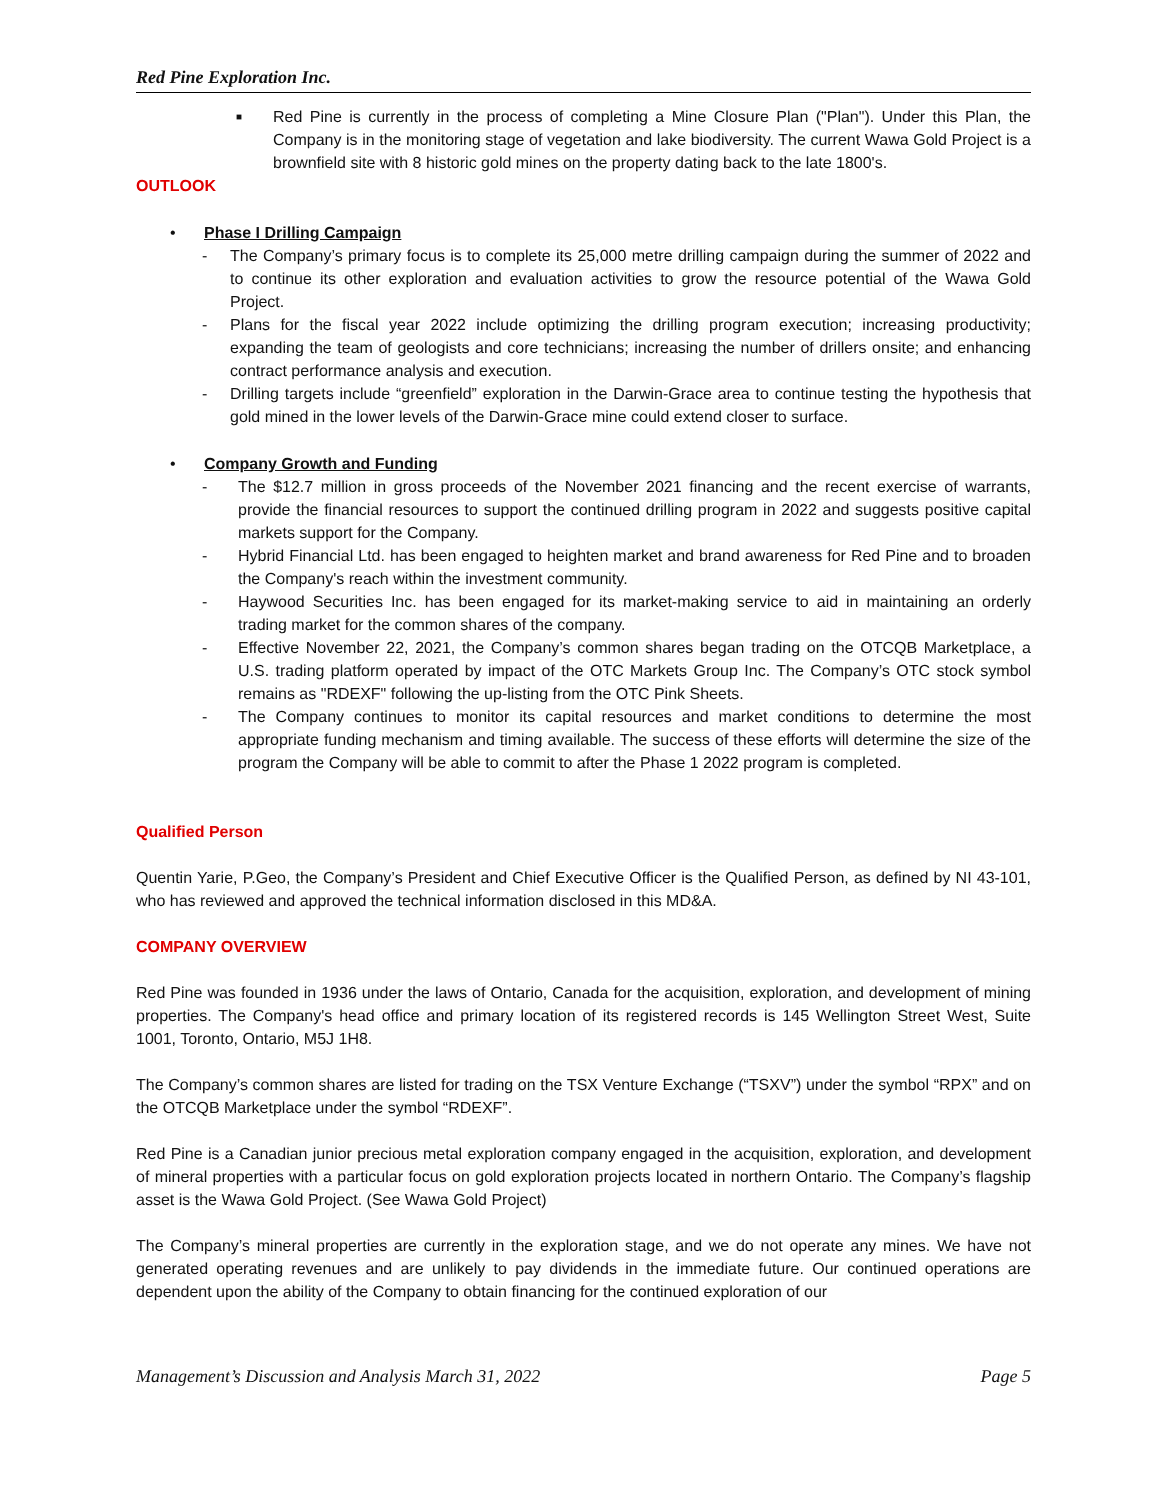Red Pine Exploration Inc.
■
Red Pine is currently in the process of completing a Mine Closure Plan ("Plan"). Under this Plan, the Company is in the monitoring stage of vegetation and lake biodiversity. The current Wawa Gold Project is a brownfield site with 8 historic gold mines on the property dating back to the late 1800's.
OUTLOOK
• Phase I Drilling Campaign
- The Company’s primary focus is to complete its 25,000 metre drilling campaign during the summer of 2022 and to continue its other exploration and evaluation activities to grow the resource potential of the Wawa Gold Project.
- Plans for the fiscal year 2022 include optimizing the drilling program execution; increasing productivity; expanding the team of geologists and core technicians; increasing the number of drillers onsite; and enhancing contract performance analysis and execution.
- Drilling targets include “greenfield” exploration in the Darwin-Grace area to continue testing the hypothesis that gold mined in the lower levels of the Darwin-Grace mine could extend closer to surface.
• Company Growth and Funding
- The $12.7 million in gross proceeds of the November 2021 financing and the recent exercise of warrants, provide the financial resources to support the continued drilling program in 2022 and suggests positive capital markets support for the Company.
- Hybrid Financial Ltd. has been engaged to heighten market and brand awareness for Red Pine and to broaden the Company's reach within the investment community.
- Haywood Securities Inc. has been engaged for its market-making service to aid in maintaining an orderly trading market for the common shares of the company.
- Effective November 22, 2021, the Company’s common shares began trading on the OTCQB Marketplace, a U.S. trading platform operated by impact of the OTC Markets Group Inc. The Company’s OTC stock symbol remains as "RDEXF" following the up-listing from the OTC Pink Sheets.
- The Company continues to monitor its capital resources and market conditions to determine the most appropriate funding mechanism and timing available. The success of these efforts will determine the size of the program the Company will be able to commit to after the Phase 1 2022 program is completed.
Qualified Person
Quentin Yarie, P.Geo, the Company’s President and Chief Executive Officer is the Qualified Person, as defined by NI 43-101, who has reviewed and approved the technical information disclosed in this MD&A.
COMPANY OVERVIEW
Red Pine was founded in 1936 under the laws of Ontario, Canada for the acquisition, exploration, and development of mining properties. The Company's head office and primary location of its registered records is 145 Wellington Street West, Suite 1001, Toronto, Ontario, M5J 1H8.
The Company’s common shares are listed for trading on the TSX Venture Exchange (“TSXV”) under the symbol “RPX” and on the OTCQB Marketplace under the symbol “RDEXF”.
Red Pine is a Canadian junior precious metal exploration company engaged in the acquisition, exploration, and development of mineral properties with a particular focus on gold exploration projects located in northern Ontario. The Company’s flagship asset is the Wawa Gold Project. (See Wawa Gold Project)
The Company’s mineral properties are currently in the exploration stage, and we do not operate any mines. We have not generated operating revenues and are unlikely to pay dividends in the immediate future. Our continued operations are dependent upon the ability of the Company to obtain financing for the continued exploration of our
Management’s Discussion and Analysis March 31, 2022 Page 5